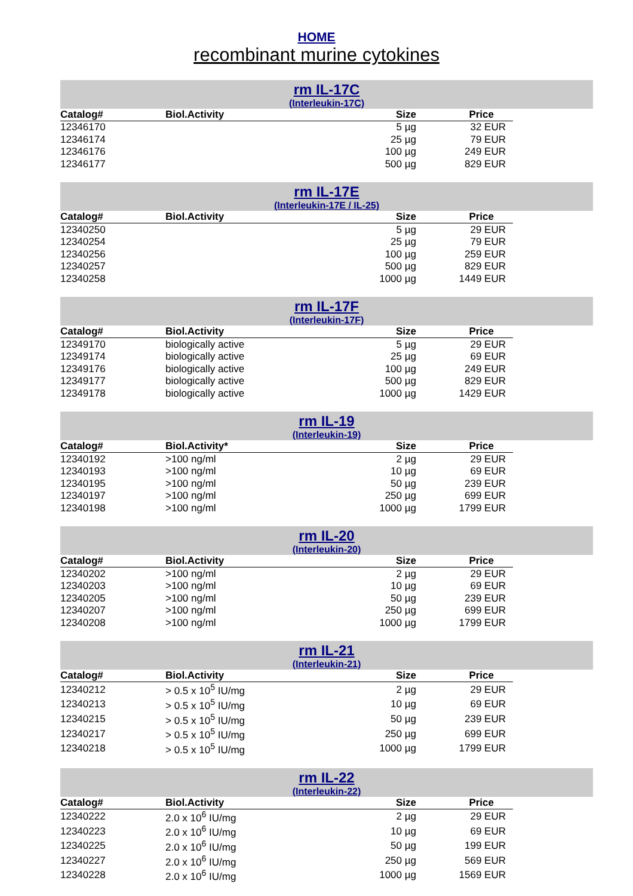HOME
recombinant murine cytokines
rm IL-17C
(Interleukin-17C)
| Catalog# | Biol.Activity | Size | Price |
| --- | --- | --- | --- |
| 12346170 | | 5 µg | 32 EUR |
| 12346174 | | 25 µg | 79 EUR |
| 12346176 | | 100 µg | 249 EUR |
| 12346177 | | 500 µg | 829 EUR |
rm IL-17E
(Interleukin-17E / IL-25)
| Catalog# | Biol.Activity | Size | Price |
| --- | --- | --- | --- |
| 12340250 | | 5 µg | 29 EUR |
| 12340254 | | 25 µg | 79 EUR |
| 12340256 | | 100 µg | 259 EUR |
| 12340257 | | 500 µg | 829 EUR |
| 12340258 | | 1000 µg | 1449 EUR |
rm IL-17F
(Interleukin-17F)
| Catalog# | Biol.Activity | Size | Price |
| --- | --- | --- | --- |
| 12349170 | biologically active | 5 µg | 29 EUR |
| 12349174 | biologically active | 25 µg | 69 EUR |
| 12349176 | biologically active | 100 µg | 249 EUR |
| 12349177 | biologically active | 500 µg | 829 EUR |
| 12349178 | biologically active | 1000 µg | 1429 EUR |
rm IL-19
(Interleukin-19)
| Catalog# | Biol.Activity* | Size | Price |
| --- | --- | --- | --- |
| 12340192 | >100 ng/ml | 2 µg | 29 EUR |
| 12340193 | >100 ng/ml | 10 µg | 69 EUR |
| 12340195 | >100 ng/ml | 50 µg | 239 EUR |
| 12340197 | >100 ng/ml | 250 µg | 699 EUR |
| 12340198 | >100 ng/ml | 1000 µg | 1799 EUR |
rm IL-20
(Interleukin-20)
| Catalog# | Biol.Activity | Size | Price |
| --- | --- | --- | --- |
| 12340202 | >100 ng/ml | 2 µg | 29 EUR |
| 12340203 | >100 ng/ml | 10 µg | 69 EUR |
| 12340205 | >100 ng/ml | 50 µg | 239 EUR |
| 12340207 | >100 ng/ml | 250 µg | 699 EUR |
| 12340208 | >100 ng/ml | 1000 µg | 1799 EUR |
rm IL-21
(Interleukin-21)
| Catalog# | Biol.Activity | Size | Price |
| --- | --- | --- | --- |
| 12340212 | > 0.5 x 10<sup>5</sup> IU/mg | 2 µg | 29 EUR |
| 12340213 | > 0.5 x 10<sup>5</sup> IU/mg | 10 µg | 69 EUR |
| 12340215 | > 0.5 x 10<sup>5</sup> IU/mg | 50 µg | 239 EUR |
| 12340217 | > 0.5 x 10<sup>5</sup> IU/mg | 250 µg | 699 EUR |
| 12340218 | > 0.5 x 10<sup>5</sup> IU/mg | 1000 µg | 1799 EUR |
rm IL-22
(Interleukin-22)
| Catalog# | Biol.Activity | Size | Price |
| --- | --- | --- | --- |
| 12340222 | 2.0 x 10<sup>6</sup> IU/mg | 2 µg | 29 EUR |
| 12340223 | 2.0 x 10<sup>6</sup> IU/mg | 10 µg | 69 EUR |
| 12340225 | 2.0 x 10<sup>6</sup> IU/mg | 50 µg | 199 EUR |
| 12340227 | 2.0 x 10<sup>6</sup> IU/mg | 250 µg | 569 EUR |
| 12340228 | 2.0 x 10<sup>6</sup> IU/mg | 1000 µg | 1569 EUR |